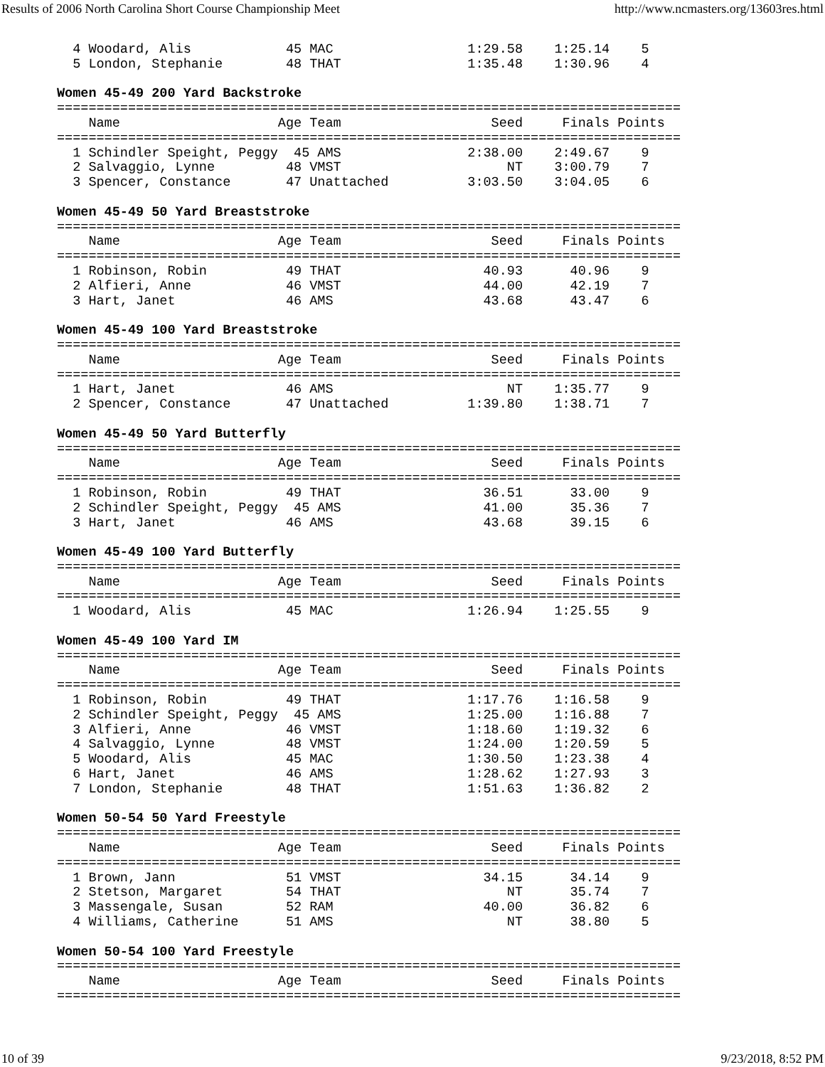Results of 2006 North Carolina Short Course Championship Meet http://www.ncmasters.org/13603res.html
  4 Woodard, Alis            45 MAC                 1:29.58    1:25.14    5
  5 London, Stephanie        48 THAT                1:35.48    1:30.96    4

Women 45-49 200 Yard Backstroke
===============================================================================
    Name                    Age Team                   Seed     Finals Points
===============================================================================
  1 Schindler Speight, Peggy  45 AMS                2:38.00    2:49.67    9
  2 Salvaggio, Lynne         48 VMST                     NT    3:00.79    7
  3 Spencer, Constance       47 Unattached          3:03.50    3:04.05    6

Women 45-49 50 Yard Breaststroke
===============================================================================
    Name                    Age Team                   Seed     Finals Points
===============================================================================
  1 Robinson, Robin          49 THAT                  40.93      40.96    9
  2 Alfieri, Anne            46 VMST                  44.00      42.19    7
  3 Hart, Janet              46 AMS                   43.68      43.47    6

Women 45-49 100 Yard Breaststroke
===============================================================================
    Name                    Age Team                   Seed     Finals Points
===============================================================================
  1 Hart, Janet              46 AMS                      NT    1:35.77    9
  2 Spencer, Constance       47 Unattached          1:39.80    1:38.71    7

Women 45-49 50 Yard Butterfly
===============================================================================
    Name                    Age Team                   Seed     Finals Points
===============================================================================
  1 Robinson, Robin          49 THAT                  36.51      33.00    9
  2 Schindler Speight, Peggy  45 AMS                  41.00      35.36    7
  3 Hart, Janet              46 AMS                   43.68      39.15    6

Women 45-49 100 Yard Butterfly
===============================================================================
    Name                    Age Team                   Seed     Finals Points
===============================================================================
  1 Woodard, Alis            45 MAC                 1:26.94    1:25.55    9

Women 45-49 100 Yard IM
===============================================================================
    Name                    Age Team                   Seed     Finals Points
===============================================================================
  1 Robinson, Robin          49 THAT                1:17.76    1:16.58    9
  2 Schindler Speight, Peggy  45 AMS                1:25.00    1:16.88    7
  3 Alfieri, Anne            46 VMST                1:18.60    1:19.32    6
  4 Salvaggio, Lynne         48 VMST                1:24.00    1:20.59    5
  5 Woodard, Alis            45 MAC                 1:30.50    1:23.38    4
  6 Hart, Janet              46 AMS                 1:28.62    1:27.93    3
  7 London, Stephanie        48 THAT                1:51.63    1:36.82    2

Women 50-54 50 Yard Freestyle
===============================================================================
    Name                    Age Team                   Seed     Finals Points
===============================================================================
  1 Brown, Jann              51 VMST                  34.15      34.14    9
  2 Stetson, Margaret        54 THAT                     NT      35.74    7
  3 Massengale, Susan        52 RAM                   40.00      36.82    6
  4 Williams, Catherine      51 AMS                      NT      38.80    5

Women 50-54 100 Yard Freestyle
===============================================================================
    Name                    Age Team                   Seed     Finals Points
===============================================================================
10 of 39 9/23/2018, 8:52 PM